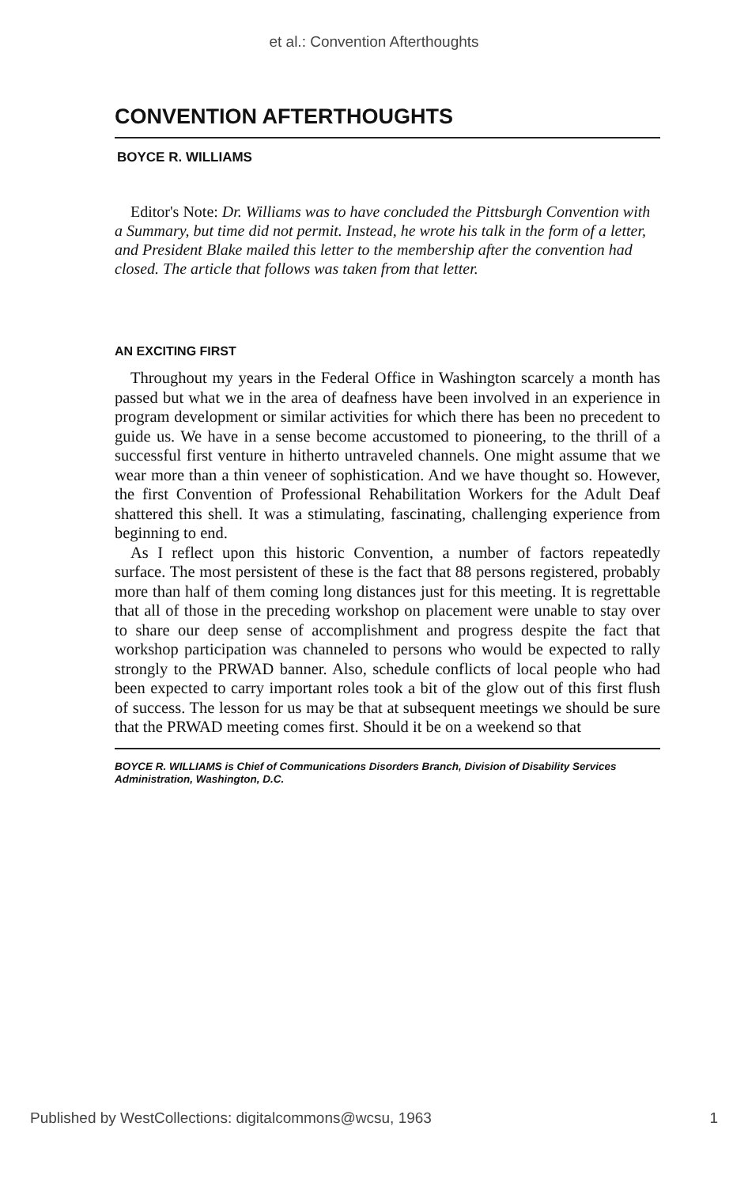et al.: Convention Afterthoughts
CONVENTION AFTERTHOUGHTS
BOYCE R. WILLIAMS
Editor's Note: Dr. Williams was to have concluded the Pittsburgh Convention with a Summary, but time did not permit. Instead, he wrote his talk in the form of a letter, and President Blake mailed this letter to the membership after the convention had closed. The article that follows was taken from that letter.
AN EXCITING FIRST
Throughout my years in the Federal Office in Washington scarcely a month has passed but what we in the area of deafness have been involved in an experience in program development or similar activities for which there has been no precedent to guide us. We have in a sense become accustomed to pioneering, to the thrill of a successful first venture in hitherto untraveled channels. One might assume that we wear more than a thin veneer of sophistication. And we have thought so. However, the first Convention of Professional Rehabilitation Workers for the Adult Deaf shattered this shell. It was a stimulating, fascinating, challenging experience from beginning to end.
As I reflect upon this historic Convention, a number of factors repeatedly surface. The most persistent of these is the fact that 88 persons registered, probably more than half of them coming long distances just for this meeting. It is regrettable that all of those in the preceding workshop on placement were unable to stay over to share our deep sense of accomplishment and progress despite the fact that workshop participation was channeled to persons who would be expected to rally strongly to the PRWAD banner. Also, schedule conflicts of local people who had been expected to carry important roles took a bit of the glow out of this first flush of success. The lesson for us may be that at subsequent meetings we should be sure that the PRWAD meeting comes first. Should it be on a weekend so that
BOYCE R. WILLIAMS is Chief of Communications Disorders Branch, Division of Disability Services Administration, Washington, D.C.
Published by WestCollections: digitalcommons@wcsu, 1963 1